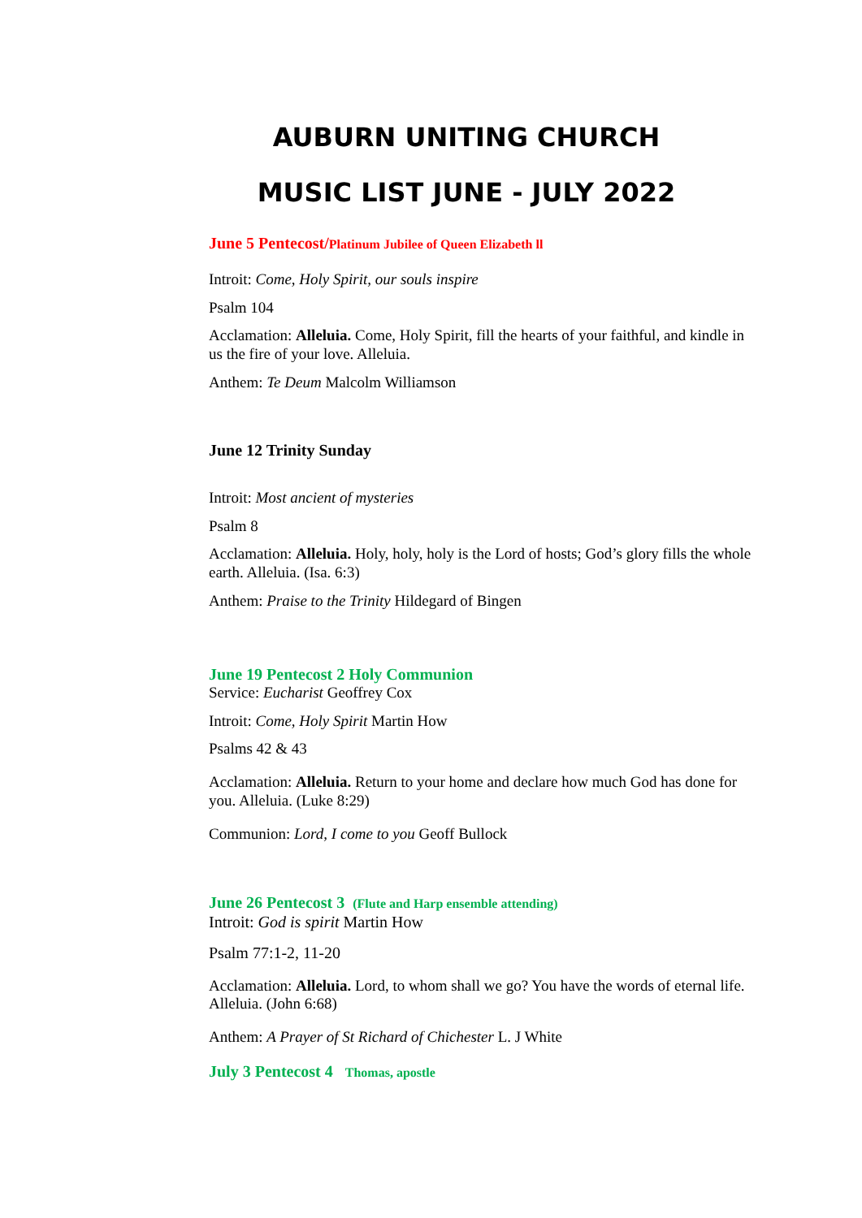AUBURN UNITING CHURCH
MUSIC LIST JUNE - JULY 2022
June 5 Pentecost/Platinum Jubilee of Queen Elizabeth ll
Introit: Come, Holy Spirit, our souls inspire
Psalm 104
Acclamation: Alleluia. Come, Holy Spirit, fill the hearts of your faithful, and kindle in us the fire of your love. Alleluia.
Anthem: Te Deum Malcolm Williamson
June 12 Trinity Sunday
Introit: Most ancient of mysteries
Psalm 8
Acclamation: Alleluia. Holy, holy, holy is the Lord of hosts; God’s glory fills the whole earth. Alleluia. (Isa. 6:3)
Anthem: Praise to the Trinity Hildegard of Bingen
June 19 Pentecost 2 Holy Communion
Service: Eucharist Geoffrey Cox
Introit: Come, Holy Spirit Martin How
Psalms 42 & 43
Acclamation: Alleluia. Return to your home and declare how much God has done for you. Alleluia. (Luke 8:29)
Communion: Lord, I come to you Geoff Bullock
June 26 Pentecost 3 (Flute and Harp ensemble attending)
Introit: God is spirit Martin How
Psalm 77:1-2, 11-20
Acclamation: Alleluia. Lord, to whom shall we go? You have the words of eternal life. Alleluia. (John 6:68)
Anthem: A Prayer of St Richard of Chichester L. J White
July 3 Pentecost 4 Thomas, apostle